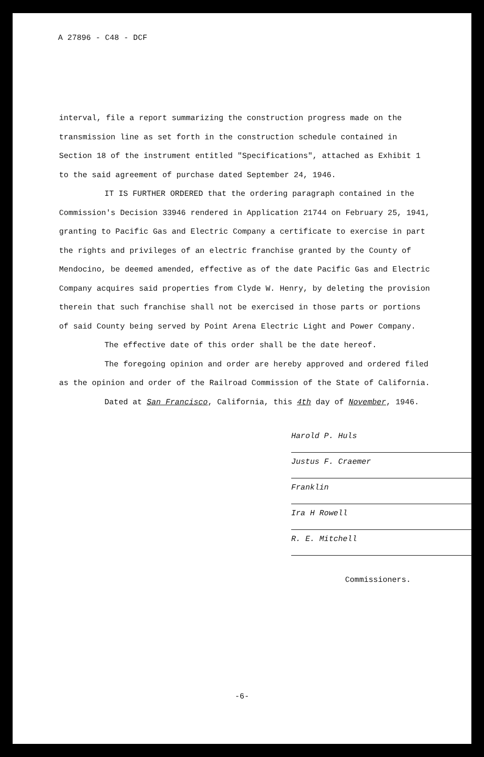A 27896 - C48 - DCF
interval, file a report summarizing the construction progress made on the transmission line as set forth in the construction schedule contained in Section 18 of the instrument entitled "Specifications", attached as Exhibit 1 to the said agreement of purchase dated September 24, 1946.
IT IS FURTHER ORDERED that the ordering paragraph contained in the Commission's Decision 33946 rendered in Application 21744 on February 25, 1941, granting to Pacific Gas and Electric Company a certificate to exercise in part the rights and privileges of an electric franchise granted by the County of Mendocino, be deemed amended, effective as of the date Pacific Gas and Electric Company acquires said properties from Clyde W. Henry, by deleting the provision therein that such franchise shall not be exercised in those parts or portions of said County being served by Point Arena Electric Light and Power Company.
The effective date of this order shall be the date hereof.
The foregoing opinion and order are hereby approved and ordered filed as the opinion and order of the Railroad Commission of the State of California.
Dated at San Francisco, California, this 4th day of November, 1946.
Harold P. Huls
Justus F. Craemer
Franklin
Ira H Rowell
R. E. Mitchell
Commissioners.
-6-